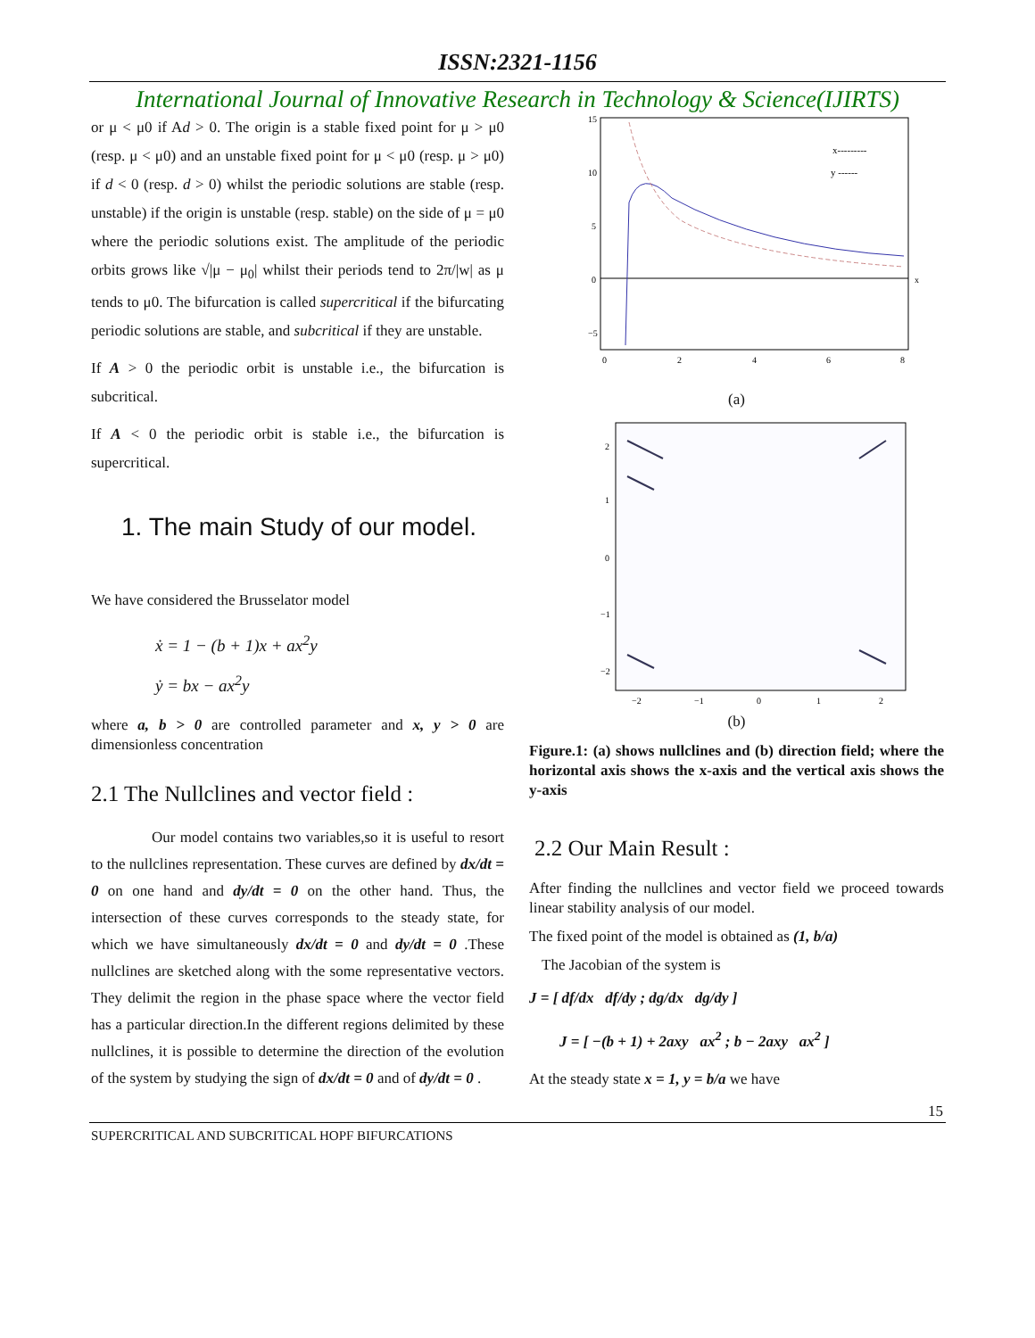ISSN:2321-1156
International Journal of Innovative Research in Technology & Science(IJIRTS)
or μ < μ0 if Ad > 0. The origin is a stable fixed point for μ > μ0 (resp. μ < μ0) and an unstable fixed point for μ < μ0 (resp. μ > μ0) if d < 0 (resp. d > 0) whilst the periodic solutions are stable (resp. unstable) if the origin is unstable (resp. stable) on the side of μ = μ0 where the periodic solutions exist. The amplitude of the periodic orbits grows like √|μ − μ<sub>0</sub>| whilst their periods tend to 2π/|w| as μ tends to μ0. The bifurcation is called supercritical if the bifurcating periodic solutions are stable, and subcritical if they are unstable.
If A > 0 the periodic orbit is unstable i.e., the bifurcation is subcritical.
If A < 0 the periodic orbit is stable i.e., the bifurcation is supercritical.
1. The main Study of our model.
We have considered the Brusselator model
ẋ = 1 − (b + 1)x + ax<sup>2</sup>y
ẏ = bx − ax<sup>2</sup>y
where a, b > 0 are controlled parameter and x, y > 0 are dimensionless concentration
2.1 The Nullclines and vector field :
Our model contains two variables,so it is useful to resort to the nullclines representation. These curves are defined by dx/dt = 0 on one hand and dy/dt = 0 on the other hand. Thus, the intersection of these curves corresponds to the steady state, for which we have simultaneously dx/dt = 0 and dy/dt = 0 .These nullclines are sketched along with the some representative vectors. They delimit the region in the phase space where the vector field has a particular direction.In the different regions delimited by these nullclines, it is possible to determine the direction of the evolution of the system by studying the sign of dx/dt = 0 and of dy/dt = 0 .
x---------
y ------
15
10
5
0
−5
0
2
4
6
8
x
(a)
2
1
0
−1
−2
−2
−1
0
1
2
(b)
Figure.1: (a) shows nullclines and (b) direction field; where the horizontal axis shows the x-axis and the vertical axis shows the y-axis
2.2 Our Main Result :
After finding the nullclines and vector field we proceed towards linear stability analysis of our model.
The fixed point of the model is obtained as (1, b/a)
The Jacobian of the system is
J = [ df/dx df/dy ; dg/dx dg/dy ]
J = [ −(b + 1) + 2axy ax<sup>2</sup> ; b − 2axy ax<sup>2</sup> ]
At the steady state x = 1, y = b/a we have
15
SUPERCRITICAL AND SUBCRITICAL HOPF BIFURCATIONS